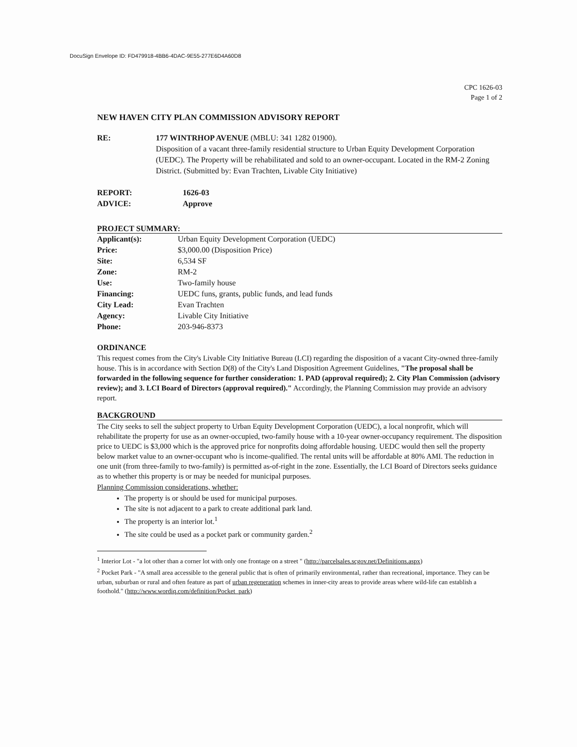DocuSign Envelope ID: FD479918-4BB6-4DAC-9E55-277E6D4A60D8
CPC 1626-03
Page 1 of 2
NEW HAVEN CITY PLAN COMMISSION ADVISORY REPORT
RE: 177 WINTRHOP AVENUE (MBLU: 341 1282 01900).
Disposition of a vacant three-family residential structure to Urban Equity Development Corporation (UEDC). The Property will be rehabilitated and sold to an owner-occupant. Located in the RM-2 Zoning District. (Submitted by: Evan Trachten, Livable City Initiative)
| REPORT: | 1626-03 |
| ADVICE: | Approve |
PROJECT SUMMARY:
| Applicant(s): | Urban Equity Development Corporation (UEDC) |
| Price: | $3,000.00 (Disposition Price) |
| Site: | 6,534 SF |
| Zone: | RM-2 |
| Use: | Two-family house |
| Financing: | UEDC funs, grants, public funds, and lead funds |
| City Lead: | Evan Trachten |
| Agency: | Livable City Initiative |
| Phone: | 203-946-8373 |
ORDINANCE
This request comes from the City's Livable City Initiative Bureau (LCI) regarding the disposition of a vacant City-owned three-family house. This is in accordance with Section D(8) of the City's Land Disposition Agreement Guidelines, "The proposal shall be forwarded in the following sequence for further consideration: 1. PAD (approval required); 2. City Plan Commission (advisory review); and 3. LCI Board of Directors (approval required)." Accordingly, the Planning Commission may provide an advisory report.
BACKGROUND
The City seeks to sell the subject property to Urban Equity Development Corporation (UEDC), a local nonprofit, which will rehabilitate the property for use as an owner-occupied, two-family house with a 10-year owner-occupancy requirement. The disposition price to UEDC is $3,000 which is the approved price for nonprofits doing affordable housing. UEDC would then sell the property below market value to an owner-occupant who is income-qualified. The rental units will be affordable at 80% AMI. The reduction in one unit (from three-family to two-family) is permitted as-of-right in the zone. Essentially, the LCI Board of Directors seeks guidance as to whether this property is or may be needed for municipal purposes.
Planning Commission considerations, whether:
The property is or should be used for municipal purposes.
The site is not adjacent to a park to create additional park land.
The property is an interior lot.<sup>1</sup>
The site could be used as a pocket park or community garden.<sup>2</sup>
<sup>1</sup> Interior Lot - "a lot other than a corner lot with only one frontage on a street " (http://parcelsales.scgov.net/Definitions.aspx)
<sup>2</sup> Pocket Park - "A small area accessible to the general public that is often of primarily environmental, rather than recreational, importance. They can be urban, suburban or rural and often feature as part of urban regeneration schemes in inner-city areas to provide areas where wild-life can establish a foothold." (http://www.wordiq.com/definition/Pocket_park)